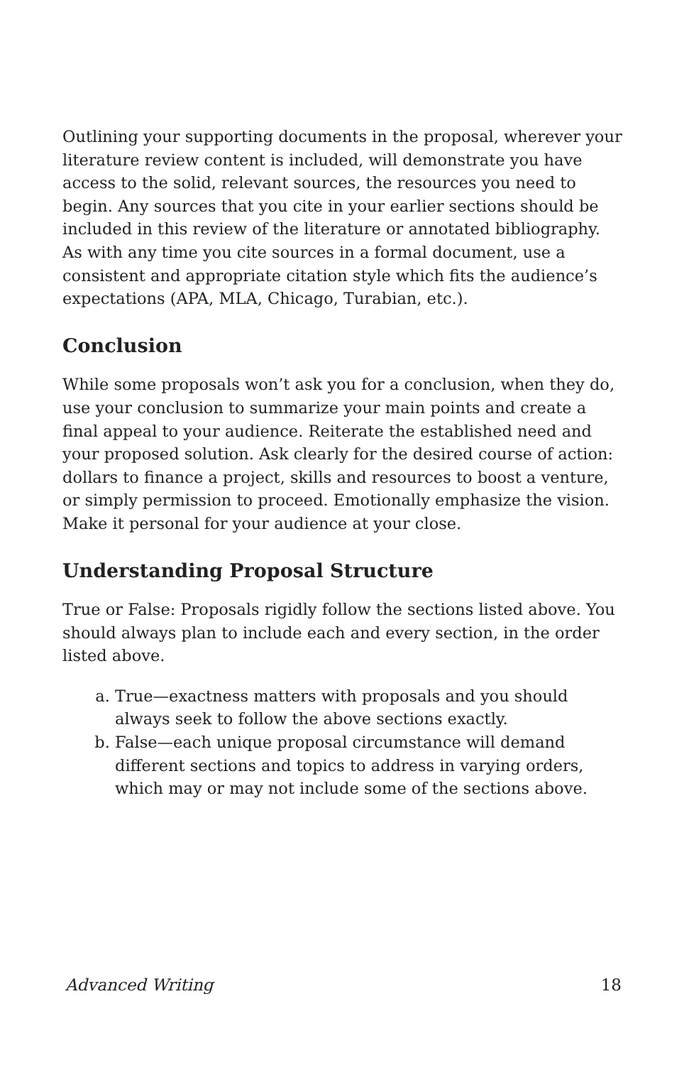Outlining your supporting documents in the proposal, wherever your literature review content is included, will demonstrate you have access to the solid, relevant sources, the resources you need to begin. Any sources that you cite in your earlier sections should be included in this review of the literature or annotated bibliography. As with any time you cite sources in a formal document, use a consistent and appropriate citation style which fits the audience’s expectations (APA, MLA, Chicago, Turabian, etc.).
Conclusion
While some proposals won’t ask you for a conclusion, when they do, use your conclusion to summarize your main points and create a final appeal to your audience. Reiterate the established need and your proposed solution. Ask clearly for the desired course of action: dollars to finance a project, skills and resources to boost a venture, or simply permission to proceed. Emotionally emphasize the vision. Make it personal for your audience at your close.
Understanding Proposal Structure
True or False: Proposals rigidly follow the sections listed above. You should always plan to include each and every section, in the order listed above.
a. True—exactness matters with proposals and you should always seek to follow the above sections exactly.
b. False—each unique proposal circumstance will demand different sections and topics to address in varying orders, which may or may not include some of the sections above.
Advanced Writing 18